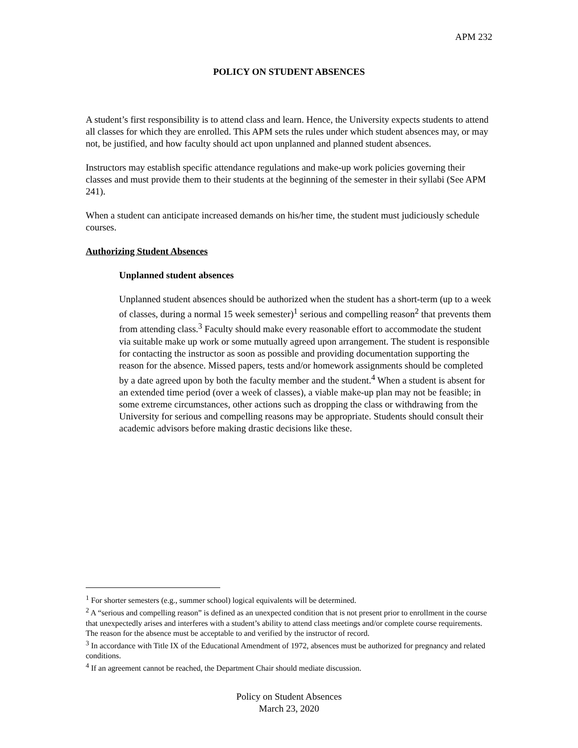APM 232
POLICY ON STUDENT ABSENCES
A student’s first responsibility is to attend class and learn. Hence, the University expects students to attend all classes for which they are enrolled. This APM sets the rules under which student absences may, or may not, be justified, and how faculty should act upon unplanned and planned student absences.
Instructors may establish specific attendance regulations and make-up work policies governing their classes and must provide them to their students at the beginning of the semester in their syllabi (See APM 241).
When a student can anticipate increased demands on his/her time, the student must judiciously schedule courses.
Authorizing Student Absences
Unplanned student absences
Unplanned student absences should be authorized when the student has a short-term (up to a week of classes, during a normal 15 week semester)<sup>1</sup> serious and compelling reason<sup>2</sup> that prevents them from attending class.<sup>3</sup> Faculty should make every reasonable effort to accommodate the student via suitable make up work or some mutually agreed upon arrangement. The student is responsible for contacting the instructor as soon as possible and providing documentation supporting the reason for the absence. Missed papers, tests and/or homework assignments should be completed by a date agreed upon by both the faculty member and the student.<sup>4</sup> When a student is absent for an extended time period (over a week of classes), a viable make-up plan may not be feasible; in some extreme circumstances, other actions such as dropping the class or withdrawing from the University for serious and compelling reasons may be appropriate. Students should consult their academic advisors before making drastic decisions like these.
<sup>1</sup> For shorter semesters (e.g., summer school) logical equivalents will be determined.
<sup>2</sup> A “serious and compelling reason” is defined as an unexpected condition that is not present prior to enrollment in the course that unexpectedly arises and interferes with a student’s ability to attend class meetings and/or complete course requirements. The reason for the absence must be acceptable to and verified by the instructor of record.
<sup>3</sup> In accordance with Title IX of the Educational Amendment of 1972, absences must be authorized for pregnancy and related conditions.
<sup>4</sup> If an agreement cannot be reached, the Department Chair should mediate discussion.
Policy on Student Absences
March 23, 2020